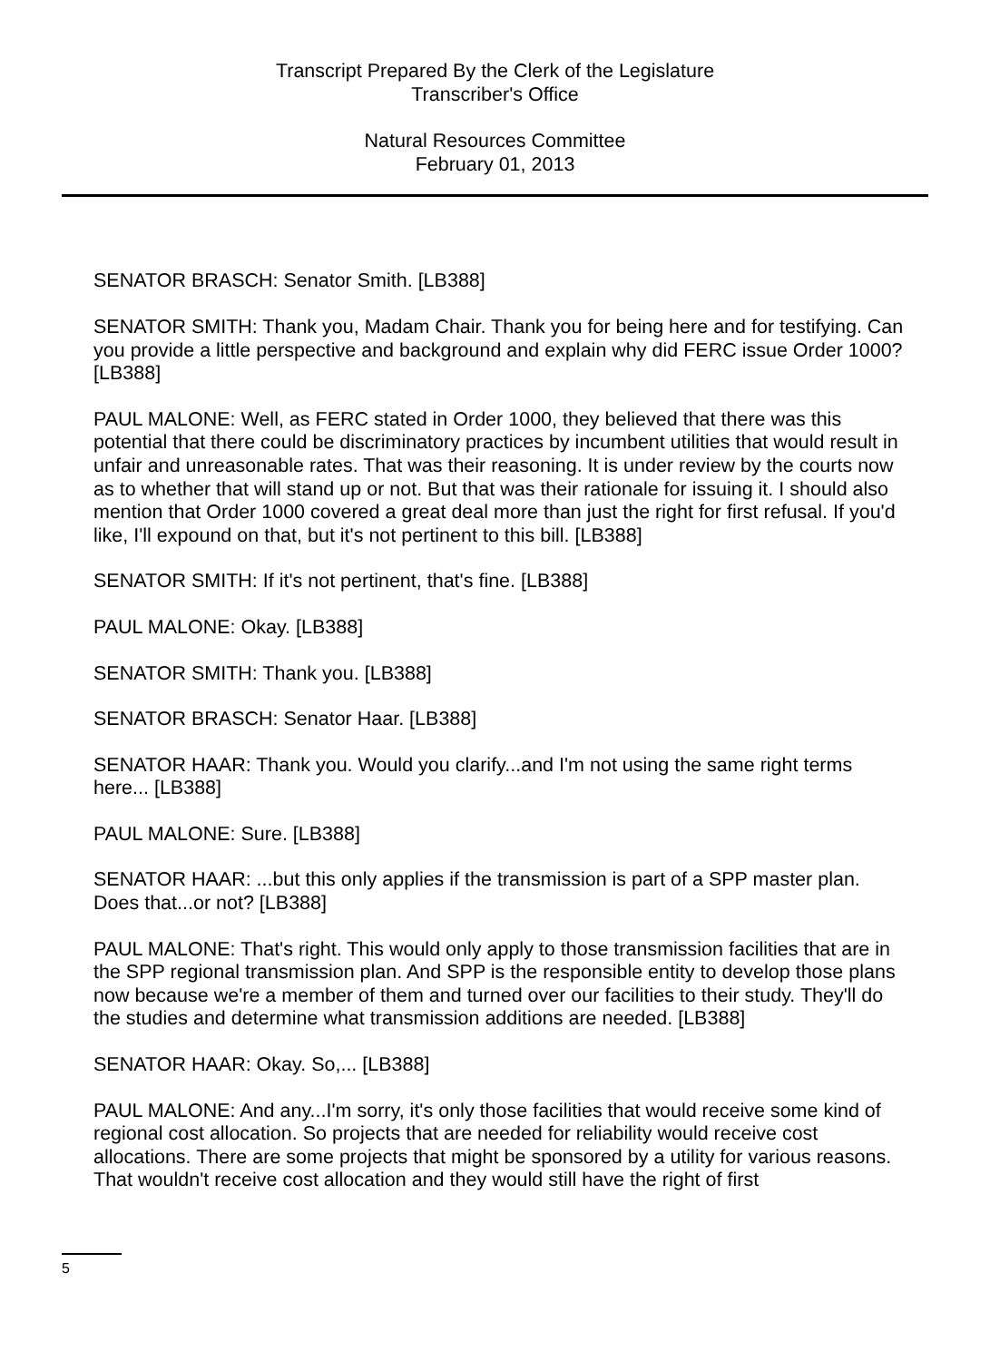Transcript Prepared By the Clerk of the Legislature
Transcriber's Office
Natural Resources Committee
February 01, 2013
SENATOR BRASCH: Senator Smith. [LB388]
SENATOR SMITH: Thank you, Madam Chair. Thank you for being here and for testifying. Can you provide a little perspective and background and explain why did FERC issue Order 1000? [LB388]
PAUL MALONE: Well, as FERC stated in Order 1000, they believed that there was this potential that there could be discriminatory practices by incumbent utilities that would result in unfair and unreasonable rates. That was their reasoning. It is under review by the courts now as to whether that will stand up or not. But that was their rationale for issuing it. I should also mention that Order 1000 covered a great deal more than just the right for first refusal. If you'd like, I'll expound on that, but it's not pertinent to this bill. [LB388]
SENATOR SMITH: If it's not pertinent, that's fine. [LB388]
PAUL MALONE: Okay. [LB388]
SENATOR SMITH: Thank you. [LB388]
SENATOR BRASCH: Senator Haar. [LB388]
SENATOR HAAR: Thank you. Would you clarify...and I'm not using the same right terms here... [LB388]
PAUL MALONE: Sure. [LB388]
SENATOR HAAR: ...but this only applies if the transmission is part of a SPP master plan. Does that...or not? [LB388]
PAUL MALONE: That's right. This would only apply to those transmission facilities that are in the SPP regional transmission plan. And SPP is the responsible entity to develop those plans now because we're a member of them and turned over our facilities to their study. They'll do the studies and determine what transmission additions are needed. [LB388]
SENATOR HAAR: Okay. So,... [LB388]
PAUL MALONE: And any...I'm sorry, it's only those facilities that would receive some kind of regional cost allocation. So projects that are needed for reliability would receive cost allocations. There are some projects that might be sponsored by a utility for various reasons. That wouldn't receive cost allocation and they would still have the right of first
5